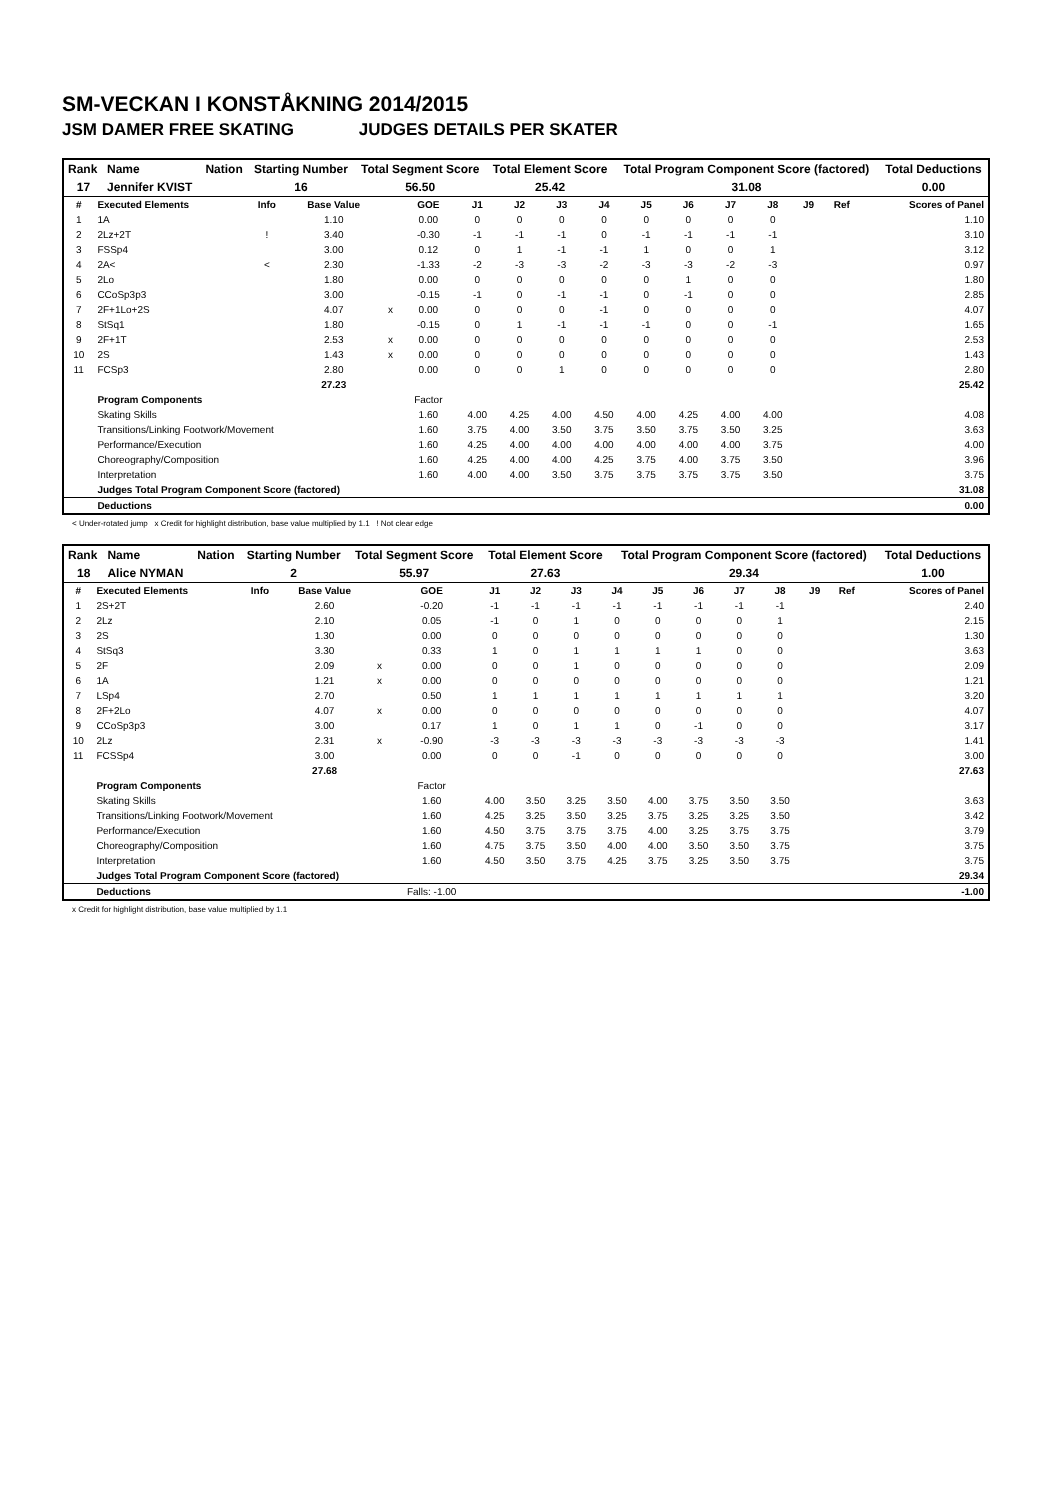SM-VECKAN I KONSTÅKNING 2014/2015
JSM DAMER FREE SKATING JUDGES DETAILS PER SKATER
| Rank | Name | Nation | Starting Number | Total Segment Score | Total Element Score | Total Program Component Score (factored) | Total Deductions |
| 17 | Jennifer KVIST | | 16 | 56.50 | 25.42 | 31.08 | 0.00 |
| # | Executed Elements | Info | Base Value | | GOE | J1 | J2 | J3 | J4 | J5 | J6 | J7 | J8 | J9 | Ref | Scores of Panel |
| --- | --- | --- | --- | --- | --- | --- | --- | --- | --- | --- | --- | --- | --- | --- | --- | --- |
| 1 | 1A | | 1.10 | | 0.00 | 0 | 0 | 0 | 0 | 0 | 0 | 0 | 0 | | | 1.10 |
| 2 | 2Lz+2T | ! | 3.40 | | -0.30 | -1 | -1 | -1 | 0 | -1 | -1 | -1 | -1 | | | 3.10 |
| 3 | FSSp4 | | 3.00 | | 0.12 | 0 | 1 | -1 | -1 | 1 | 0 | 0 | 1 | | | 3.12 |
| 4 | 2A< | < | 2.30 | | -1.33 | -2 | -3 | -3 | -2 | -3 | -3 | -2 | -3 | | | 0.97 |
| 5 | 2Lo | | 1.80 | | 0.00 | 0 | 0 | 0 | 0 | 0 | 1 | 0 | 0 | | | 1.80 |
| 6 | CCoSp3p3 | | 3.00 | | -0.15 | -1 | 0 | -1 | -1 | 0 | -1 | 0 | 0 | | | 2.85 |
| 7 | 2F+1Lo+2S | | 4.07 | x | 0.00 | 0 | 0 | 0 | -1 | 0 | 0 | 0 | 0 | | | 4.07 |
| 8 | StSq1 | | 1.80 | | -0.15 | 0 | 1 | -1 | -1 | -1 | 0 | 0 | -1 | | | 1.65 |
| 9 | 2F+1T | | 2.53 | x | 0.00 | 0 | 0 | 0 | 0 | 0 | 0 | 0 | 0 | | | 2.53 |
| 10 | 2S | | 1.43 | x | 0.00 | 0 | 0 | 0 | 0 | 0 | 0 | 0 | 0 | | | 1.43 |
| 11 | FCSp3 | | 2.80 | | 0.00 | 0 | 0 | 1 | 0 | 0 | 0 | 0 | 0 | | | 2.80 |
| | | | 27.23 | | | | | | | | | | | | | 25.42 |
| | Program Components | | | | Factor | | | | | | | | | | | |
| | Skating Skills | | | | 1.60 | 4.00 | 4.25 | 4.00 | 4.50 | 4.00 | 4.25 | 4.00 | 4.00 | | | 4.08 |
| | Transitions/Linking Footwork/Movement | | | | 1.60 | 3.75 | 4.00 | 3.50 | 3.75 | 3.50 | 3.75 | 3.50 | 3.25 | | | 3.63 |
| | Performance/Execution | | | | 1.60 | 4.25 | 4.00 | 4.00 | 4.00 | 4.00 | 4.00 | 4.00 | 3.75 | | | 4.00 |
| | Choreography/Composition | | | | 1.60 | 4.25 | 4.00 | 4.00 | 4.25 | 3.75 | 4.00 | 3.75 | 3.50 | | | 3.96 |
| | Interpretation | | | | 1.60 | 4.00 | 4.00 | 3.50 | 3.75 | 3.75 | 3.75 | 3.75 | 3.50 | | | 3.75 |
| | Judges Total Program Component Score (factored) | | | | | | | | | | | | | | | 31.08 |
| | Deductions | | | | | | | | | | | | | | | 0.00 |
< Under-rotated jump x Credit for highlight distribution, base value multiplied by 1.1 ! Not clear edge
| Rank | Name | Nation | Starting Number | Total Segment Score | Total Element Score | Total Program Component Score (factored) | Total Deductions |
| 18 | Alice NYMAN | | 2 | 55.97 | 27.63 | 29.34 | 1.00 |
| # | Executed Elements | Info | Base Value | | GOE | J1 | J2 | J3 | J4 | J5 | J6 | J7 | J8 | J9 | Ref | Scores of Panel |
| --- | --- | --- | --- | --- | --- | --- | --- | --- | --- | --- | --- | --- | --- | --- | --- | --- |
| 1 | 2S+2T | | 2.60 | | -0.20 | -1 | -1 | -1 | -1 | -1 | -1 | -1 | -1 | | | 2.40 |
| 2 | 2Lz | | 2.10 | | 0.05 | -1 | 0 | 1 | 0 | 0 | 0 | 0 | 1 | | | 2.15 |
| 3 | 2S | | 1.30 | | 0.00 | 0 | 0 | 0 | 0 | 0 | 0 | 0 | 0 | | | 1.30 |
| 4 | StSq3 | | 3.30 | | 0.33 | 1 | 0 | 1 | 1 | 1 | 1 | 0 | 0 | | | 3.63 |
| 5 | 2F | | 2.09 | x | 0.00 | 0 | 0 | 1 | 0 | 0 | 0 | 0 | 0 | | | 2.09 |
| 6 | 1A | | 1.21 | x | 0.00 | 0 | 0 | 0 | 0 | 0 | 0 | 0 | 0 | | | 1.21 |
| 7 | LSp4 | | 2.70 | | 0.50 | 1 | 1 | 1 | 1 | 1 | 1 | 1 | 1 | | | 3.20 |
| 8 | 2F+2Lo | | 4.07 | x | 0.00 | 0 | 0 | 0 | 0 | 0 | 0 | 0 | 0 | | | 4.07 |
| 9 | CCoSp3p3 | | 3.00 | | 0.17 | 1 | 0 | 1 | 1 | 0 | -1 | 0 | 0 | | | 3.17 |
| 10 | 2Lz | | 2.31 | x | -0.90 | -3 | -3 | -3 | -3 | -3 | -3 | -3 | -3 | | | 1.41 |
| 11 | FCSSp4 | | 3.00 | | 0.00 | 0 | 0 | -1 | 0 | 0 | 0 | 0 | 0 | | | 3.00 |
| | | | 27.68 | | | | | | | | | | | | | 27.63 |
| | Program Components | | | | Factor | | | | | | | | | | | |
| | Skating Skills | | | | 1.60 | 4.00 | 3.50 | 3.25 | 3.50 | 4.00 | 3.75 | 3.50 | 3.50 | | | 3.63 |
| | Transitions/Linking Footwork/Movement | | | | 1.60 | 4.25 | 3.25 | 3.50 | 3.25 | 3.75 | 3.25 | 3.25 | 3.50 | | | 3.42 |
| | Performance/Execution | | | | 1.60 | 4.50 | 3.75 | 3.75 | 3.75 | 4.00 | 3.25 | 3.75 | 3.75 | | | 3.79 |
| | Choreography/Composition | | | | 1.60 | 4.75 | 3.75 | 3.50 | 4.00 | 4.00 | 3.50 | 3.50 | 3.75 | | | 3.75 |
| | Interpretation | | | | 1.60 | 4.50 | 3.50 | 3.75 | 4.25 | 3.75 | 3.25 | 3.50 | 3.75 | | | 3.75 |
| | Judges Total Program Component Score (factored) | | | | | | | | | | | | | | | 29.34 |
| | Deductions | | | | Falls: -1.00 | | | | | | | | | | | -1.00 |
x Credit for highlight distribution, base value multiplied by 1.1